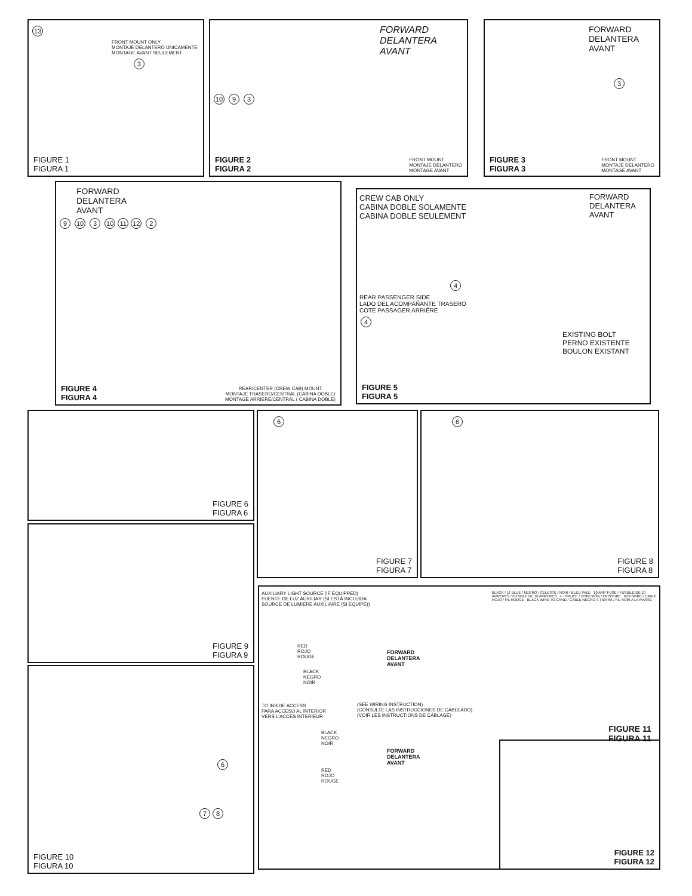13
FRONT MOUNT ONLY
MONTAJE DELANTERO ÚNICAMENTE
MONTAGE AVANT SEULEMENT
3
FIGURE 1
FIGURA 1
FORWARD
DELANTERA
AVANT
10 9 3
FIGURE 2
FIGURA 2
FRONT MOUNT
MONTAJE DELANTERO
MONTAGE AVANT
FORWARD
DELANTERA
AVANT
3
FIGURE 3
FIGURA 3
FRONT MOUNT
MONTAJE DELANTERO
MONTAGE AVANT
FORWARD
DELANTERA
AVANT
9 10 3 10 11 12 2
FIGURE 4
FIGURA 4
REAR/CENTER (CREW CAB) MOUNT
MONTAJE TRASERO/CENTRAL (CABINA DOBLE)
MONTAGE ARRIERE/CENTRAL ( CABINA DOBLE)
CREW CAB ONLY
CABINA DOBLE SOLAMENTE
CABINA DOBLE SEULEMENT
FORWARD
DELANTERA
AVANT
4
REAR PASSENGER SIDE
LADO DEL ACOMPAÑANTE TRASERO
COTE PASSAGER ARRIÉRE
4
EXISTING BOLT
PERNO EXISTENTE
BOULON EXISTANT
FIGURE 5
FIGURA 5
FIGURE 6
FIGURA 6
6
FIGURE 7
FIGURA 7
6
FIGURE 8
FIGURA 8
FIGURE 9
FIGURA 9
6
7 8
FIGURE 10
FIGURA 10
AUXILIARY LIGHT SOURCE (IF EQUIPPED)
FUENTE DE LUZ AUXILIAR (SI ESTÁ INCLUIDA
SOURCE DE LUMIERE AUXILIAIRE (SI EQUIPE))
BLACK / LT BLUE / NEGRO / CELESTE / NOIR / BLEU PALE 10 AMP FUSE / FUSIBLE DE 10 AMPERES / FUSIBLE DE 10 AMPERES + - SPLICE / CONEXIÓN / EPISSURE RED WIRE / CABLE ROJO / FIL ROUGE BLACK WIRE TO GRND / CABLE NEGRO A TIERRA / FIL NOIR A LA MASSE
RED
ROJO
ROUGE
FORWARD
DELANTERA
AVANT
BLACK
NEGRO
NOIR
TO INSIDE ACCESS
PARA ACCESO AL INTERIOR
VERS L'ACCES INTERIEUR
(SEE WIRING INSTRUCTION)
(CONSULTE LAS INSTRUCCIONES DE CABLEADO)
(VOIR LES INSTRUCTIONS DE CÂBLAGE)
BLACK
NEGRO
NOIR
FORWARD
DELANTERA
AVANT
RED
ROJO
ROUGE
FIGURE 11
FIGURA 11
FIGURE 12
FIGURA 12